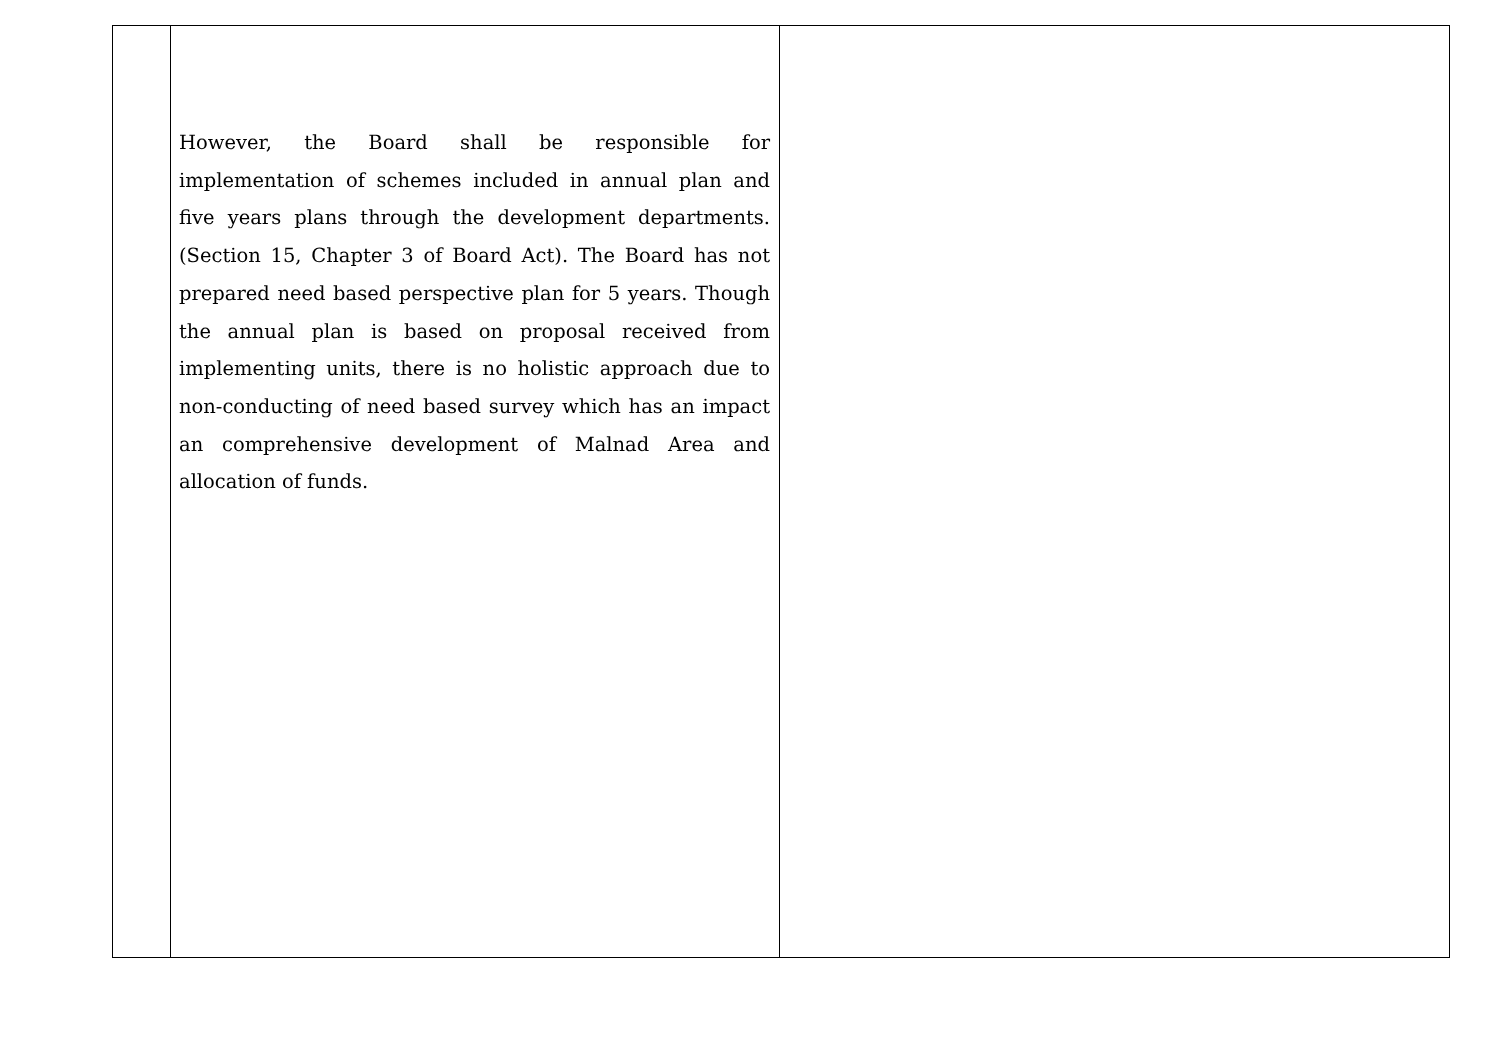| | However, the Board shall be responsible for implementation of schemes included in annual plan and five years plans through the development departments. (Section 15, Chapter 3 of Board Act). The Board has not prepared need based perspective plan for 5 years. Though the annual plan is based on proposal received from implementing units, there is no holistic approach due to non-conducting of need based survey which has an impact an comprehensive development of Malnad Area and allocation of funds. | |